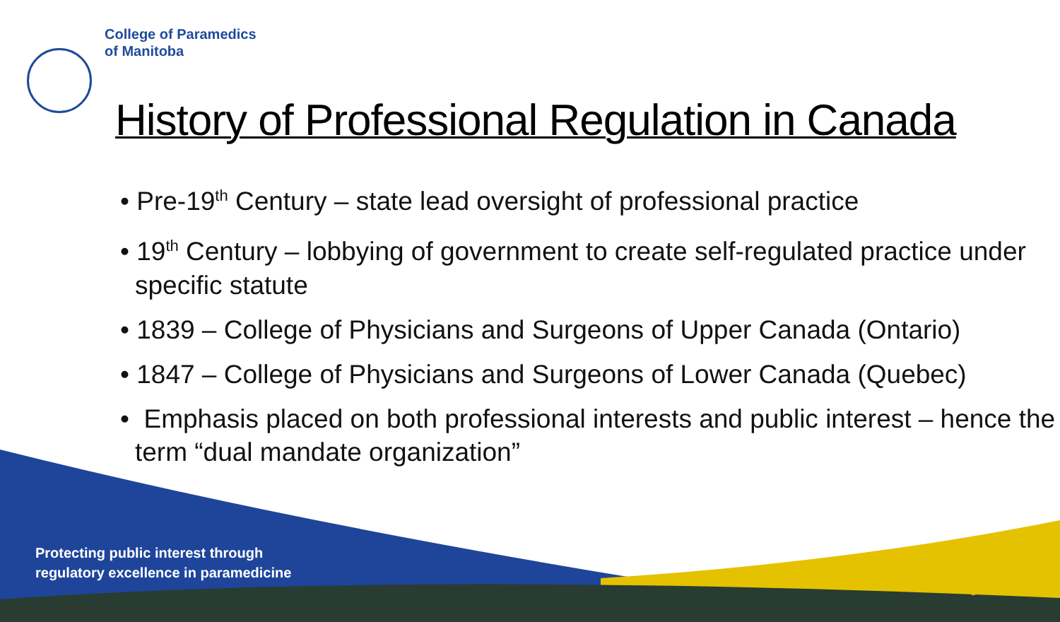College of Paramedics
of Manitoba
History of Professional Regulation in Canada
• Pre-19<sup>th</sup> Century – state lead oversight of professional practice
• 19<sup>th</sup> Century – lobbying of government to create self-regulated practice under specific statute
• 1839 – College of Physicians and Surgeons of Upper Canada (Ontario)
• 1847 – College of Physicians and Surgeons of Lower Canada (Quebec)
• Emphasis placed on both professional interests and public interest – hence the term “dual mandate organization”
Protecting public interest through
regulatory excellence in paramedicine
3